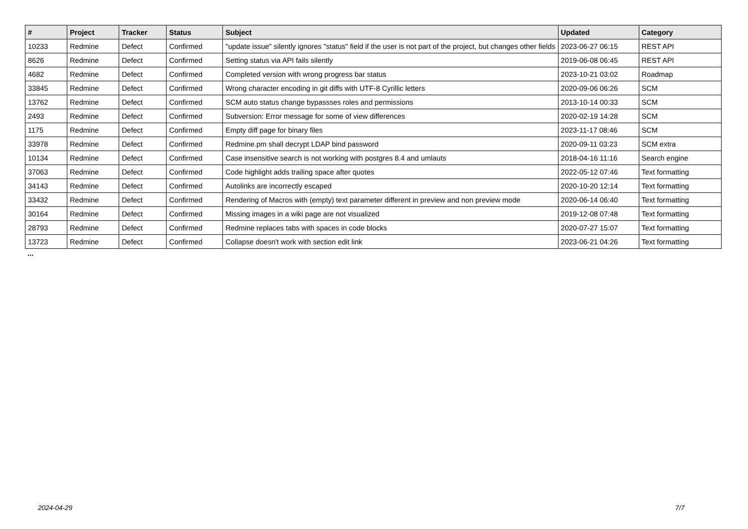| # | Project | Tracker | Status | Subject | Updated | Category |
| --- | --- | --- | --- | --- | --- | --- |
| 10233 | Redmine | Defect | Confirmed | "update issue" silently ignores "status" field if the user is not part of the project, but changes other fields | 2023-06-27 06:15 | REST API |
| 8626 | Redmine | Defect | Confirmed | Setting status via API fails silently | 2019-06-08 06:45 | REST API |
| 4682 | Redmine | Defect | Confirmed | Completed version with wrong progress bar status | 2023-10-21 03:02 | Roadmap |
| 33845 | Redmine | Defect | Confirmed | Wrong character encoding in git diffs with UTF-8 Cyrillic letters | 2020-09-06 06:26 | SCM |
| 13762 | Redmine | Defect | Confirmed | SCM auto status change bypassses roles and permissions | 2013-10-14 00:33 | SCM |
| 2493 | Redmine | Defect | Confirmed | Subversion: Error message for some of view differences | 2020-02-19 14:28 | SCM |
| 1175 | Redmine | Defect | Confirmed | Empty diff page for binary files | 2023-11-17 08:46 | SCM |
| 33978 | Redmine | Defect | Confirmed | Redmine.pm shall decrypt LDAP bind password | 2020-09-11 03:23 | SCM extra |
| 10134 | Redmine | Defect | Confirmed | Case insensitive search is not working with postgres 8.4 and umlauts | 2018-04-16 11:16 | Search engine |
| 37063 | Redmine | Defect | Confirmed | Code highlight adds trailing space after quotes | 2022-05-12 07:46 | Text formatting |
| 34143 | Redmine | Defect | Confirmed | Autolinks are incorrectly escaped | 2020-10-20 12:14 | Text formatting |
| 33432 | Redmine | Defect | Confirmed | Rendering of Macros with (empty) text parameter different in preview and non preview mode | 2020-06-14 06:40 | Text formatting |
| 30164 | Redmine | Defect | Confirmed | Missing images in a wiki page are not visualized | 2019-12-08 07:48 | Text formatting |
| 28793 | Redmine | Defect | Confirmed | Redmine replaces tabs with spaces in code blocks | 2020-07-27 15:07 | Text formatting |
| 13723 | Redmine | Defect | Confirmed | Collapse doesn't work with section edit link | 2023-06-21 04:26 | Text formatting |
...
2024-04-29 7/7